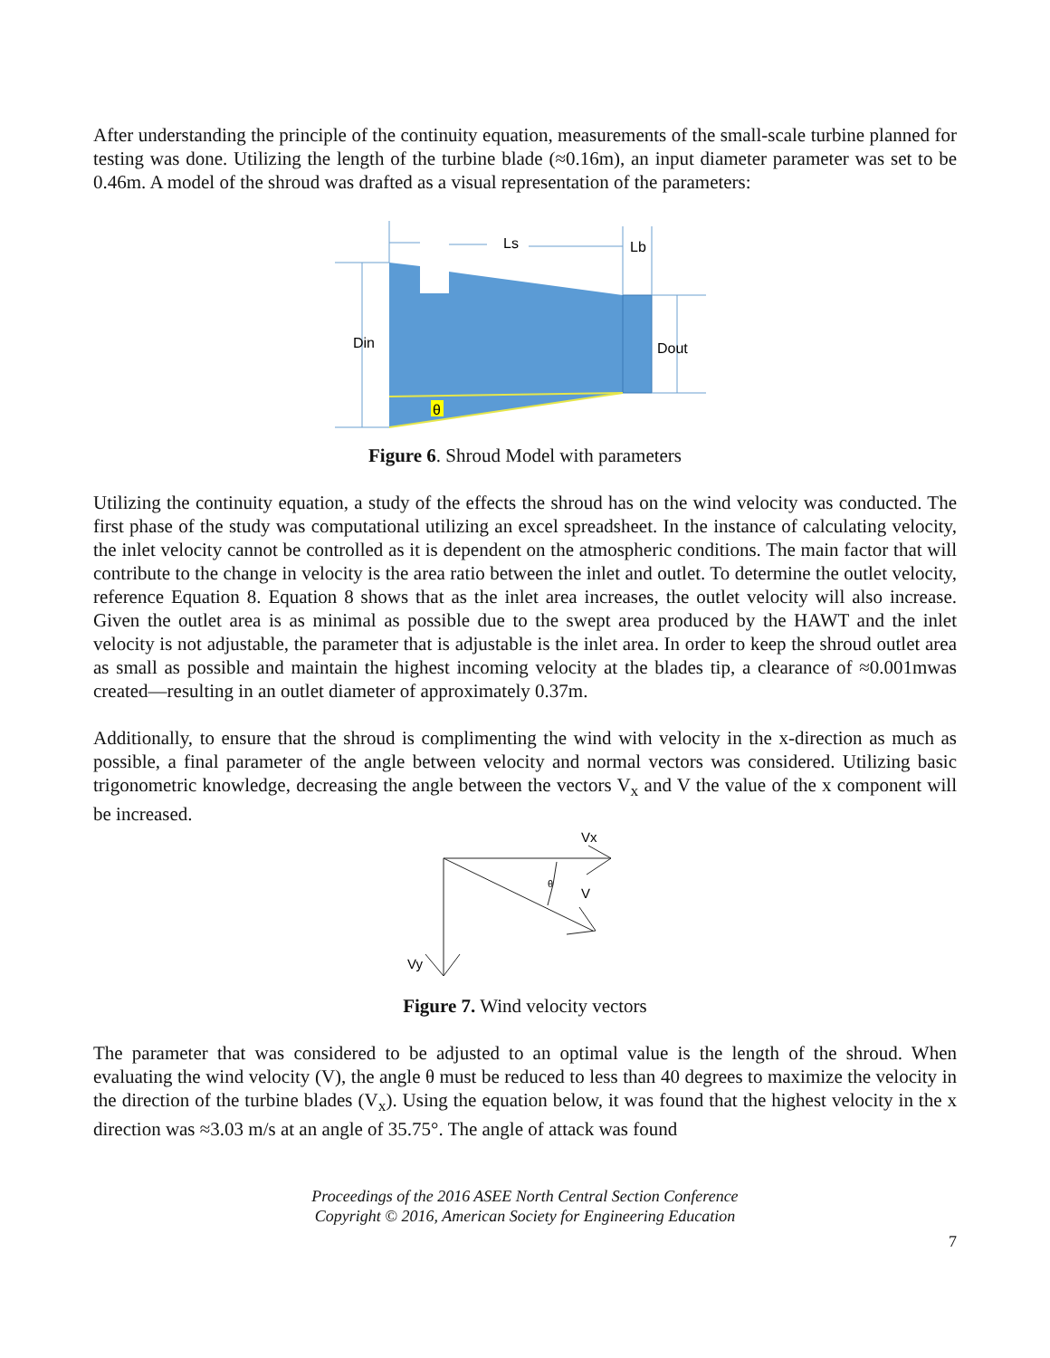After understanding the principle of the continuity equation, measurements of the small-scale turbine planned for testing was done. Utilizing the length of the turbine blade (≈0.16m), an input diameter parameter was set to be 0.46m. A model of the shroud was drafted as a visual representation of the parameters:
Ls
Lb
Din
Dout
θ
Figure 6. Shroud Model with parameters
Utilizing the continuity equation, a study of the effects the shroud has on the wind velocity was conducted. The first phase of the study was computational utilizing an excel spreadsheet. In the instance of calculating velocity, the inlet velocity cannot be controlled as it is dependent on the atmospheric conditions. The main factor that will contribute to the change in velocity is the area ratio between the inlet and outlet. To determine the outlet velocity, reference Equation 8. Equation 8 shows that as the inlet area increases, the outlet velocity will also increase. Given the outlet area is as minimal as possible due to the swept area produced by the HAWT and the inlet velocity is not adjustable, the parameter that is adjustable is the inlet area. In order to keep the shroud outlet area as small as possible and maintain the highest incoming velocity at the blades tip, a clearance of ≈0.001mwas created—resulting in an outlet diameter of approximately 0.37m.
Additionally, to ensure that the shroud is complimenting the wind with velocity in the x-direction as much as possible, a final parameter of the angle between velocity and normal vectors was considered. Utilizing basic trigonometric knowledge, decreasing the angle between the vectors V<sub>x</sub> and V the value of the x component will be increased.
Vx
V
θ
Vy
Figure 7. Wind velocity vectors
The parameter that was considered to be adjusted to an optimal value is the length of the shroud. When evaluating the wind velocity (V), the angle θ must be reduced to less than 40 degrees to maximize the velocity in the direction of the turbine blades (V<sub>x</sub>). Using the equation below, it was found that the highest velocity in the x direction was ≈3.03 m/s at an angle of 35.75°. The angle of attack was found
Proceedings of the 2016 ASEE North Central Section Conference
Copyright © 2016, American Society for Engineering Education
7